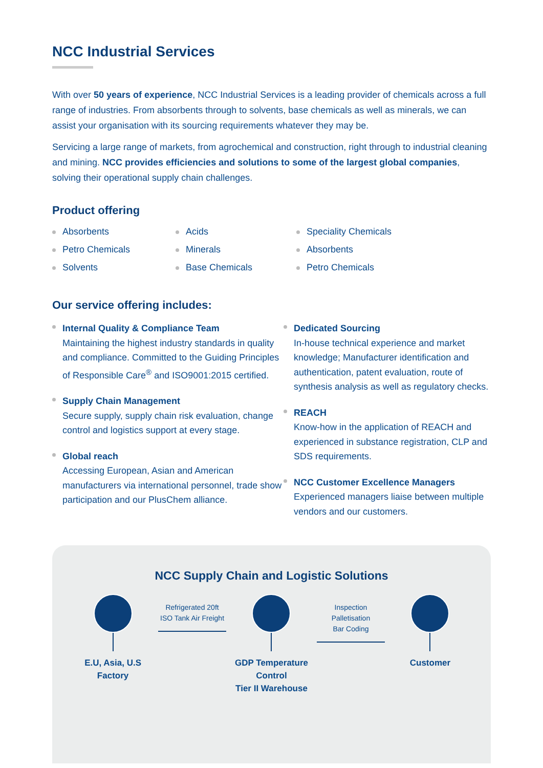NCC Industrial Services
With over 50 years of experience, NCC Industrial Services is a leading provider of chemicals across a full range of industries. From absorbents through to solvents, base chemicals as well as minerals, we can assist your organisation with its sourcing requirements whatever they may be.
Servicing a large range of markets, from agrochemical and construction, right through to industrial cleaning and mining. NCC provides efficiencies and solutions to some of the largest global companies, solving their operational supply chain challenges.
Product offering
Absorbents
Petro Chemicals
Solvents
Acids
Minerals
Base Chemicals
Speciality Chemicals
Absorbents
Petro Chemicals
Our service offering includes:
Internal Quality & Compliance Team
Maintaining the highest industry standards in quality and compliance. Committed to the Guiding Principles of Responsible Care<sup>®</sup> and ISO9001:2015 certified.
Supply Chain Management
Secure supply, supply chain risk evaluation, change control and logistics support at every stage.
Global reach
Accessing European, Asian and American manufacturers via international personnel, trade show participation and our PlusChem alliance.
Dedicated Sourcing
In-house technical experience and market knowledge; Manufacturer identification and authentication, patent evaluation, route of synthesis analysis as well as regulatory checks.
REACH
Know-how in the application of REACH and experienced in substance registration, CLP and SDS requirements.
NCC Customer Excellence Managers
Experienced managers liaise between multiple vendors and our customers.
NCC Supply Chain and Logistic Solutions
E.U, Asia, U.S
Factory
Refrigerated 20ft
ISO Tank Air Freight
GDP Temperature Control
Tier II Warehouse
Inspection Palletisation
Bar Coding
Customer